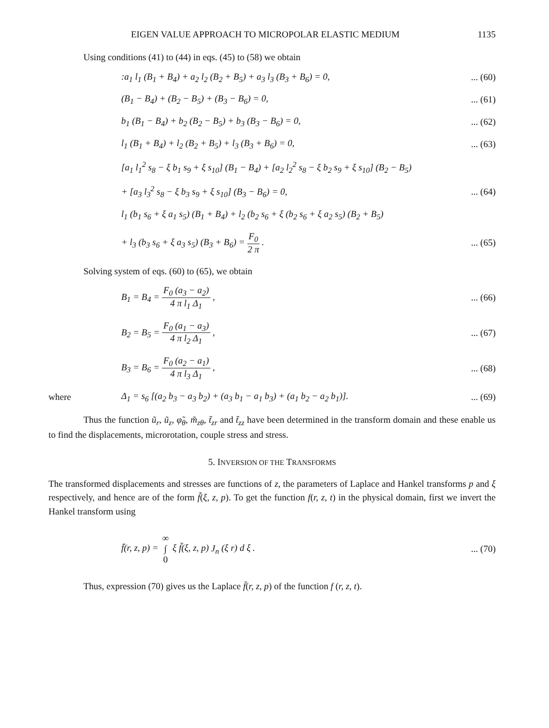EIGEN VALUE APPROACH TO MICROPOLAR ELASTIC MEDIUM 1135
Using conditions (41) to (44) in eqs. (45) to (58) we obtain
:a<sub>1</sub> l<sub>1</sub> (B<sub>1</sub> + B<sub>4</sub>) + a<sub>2</sub> l<sub>2</sub> (B<sub>2</sub> + B<sub>5</sub>) + a<sub>3</sub> l<sub>3</sub> (B<sub>3</sub> + B<sub>6</sub>) = 0,... (60)
(B<sub>1</sub> − B<sub>4</sub>) + (B<sub>2</sub> − B<sub>5</sub>) + (B<sub>3</sub> − B<sub>6</sub>) = 0,... (61)
b<sub>1</sub> (B<sub>1</sub> − B<sub>4</sub>) + b<sub>2</sub> (B<sub>2</sub> − B<sub>5</sub>) + b<sub>3</sub> (B<sub>3</sub> − B<sub>6</sub>) = 0,... (62)
l<sub>1</sub> (B<sub>1</sub> + B<sub>4</sub>) + l<sub>2</sub> (B<sub>2</sub> + B<sub>5</sub>) + l<sub>3</sub> (B<sub>3</sub> + B<sub>6</sub>) = 0,... (63)
[a<sub>1</sub> l<sub>1</sub><sup>2</sup> s<sub>8</sub> − ξ b<sub>1</sub> s<sub>9</sub> + ξ s<sub>10</sub>] (B<sub>1</sub> − B<sub>4</sub>) + [a<sub>2</sub> l<sub>2</sub><sup>2</sup> s<sub>8</sub> − ξ b<sub>2</sub> s<sub>9</sub> + ξ s<sub>10</sub>] (B<sub>2</sub> − B<sub>5</sub>)
+ [a<sub>3</sub> l<sub>3</sub><sup>2</sup> s<sub>8</sub> − ξ b<sub>3</sub> s<sub>9</sub> + ξ s<sub>10</sub>] (B<sub>3</sub> − B<sub>6</sub>) = 0,... (64)
l<sub>1</sub> (b<sub>1</sub> s<sub>6</sub> + ξ a<sub>1</sub> s<sub>5</sub>) (B<sub>1</sub> + B<sub>4</sub>) + l<sub>2</sub> (b<sub>2</sub> s<sub>6</sub> + ξ (b<sub>2</sub> s<sub>6</sub> + ξ a<sub>2</sub> s<sub>5</sub>) (B<sub>2</sub> + B<sub>5</sub>)
+ l<sub>3</sub> (b<sub>3</sub> s<sub>6</sub> + ξ a<sub>3</sub> s<sub>5</sub>) (B<sub>3</sub> + B<sub>6</sub>) = F<sub>0</sub> 2 π .... (65)
Solving system of eqs. (60) to (65), we obtain
B<sub>1</sub> = B<sub>4</sub> = F<sub>0</sub> (a<sub>3</sub> − a<sub>2</sub>) 4 π l<sub>1</sub> Δ<sub>1</sub> ,... (66)
B<sub>2</sub> = B<sub>5</sub> = F<sub>0</sub> (a<sub>1</sub> − a<sub>3</sub>) 4 π l<sub>2</sub> Δ<sub>1</sub> ,... (67)
B<sub>3</sub> = B<sub>6</sub> = F<sub>0</sub> (a<sub>2</sub> − a<sub>1</sub>) 4 π l<sub>3</sub> Δ<sub>1</sub> ,... (68)
where Δ<sub>1</sub> = s<sub>6</sub> [(a<sub>2</sub> b<sub>3</sub> − a<sub>3</sub> b<sub>2</sub>) + (a<sub>3</sub> b<sub>1</sub> − a<sub>1</sub> b<sub>3</sub>) + (a<sub>1</sub> b<sub>2</sub> − a<sub>2</sub> b<sub>1</sub>)].... (69)
Thus the function ũ<sub>r</sub>, ũ<sub>z</sub>, φ̃<sub>θ</sub>, m̃<sub>zθ</sub>, t̃<sub>zr</sub> and t̃<sub>zz</sub> have been determined in the transform domain and these enable us to find the displacements, microrotation, couple stress and stress.
5. INVERSION OF THE TRANSFORMS
The transformed displacements and stresses are functions of z, the parameters of Laplace and Hankel transforms p and ξ respectively, and hence are of the form f̃(ξ, z, p). To get the function f(r, z, t) in the physical domain, first we invert the Hankel transform using
f̄(r, z, p) = ∞ ∫ 0 ξ f̃(ξ, z, p) J<sub>n</sub> (ξ r) d ξ .... (70)
Thus, expression (70) gives us the Laplace f̄(r, z, p) of the function f (r, z, t).